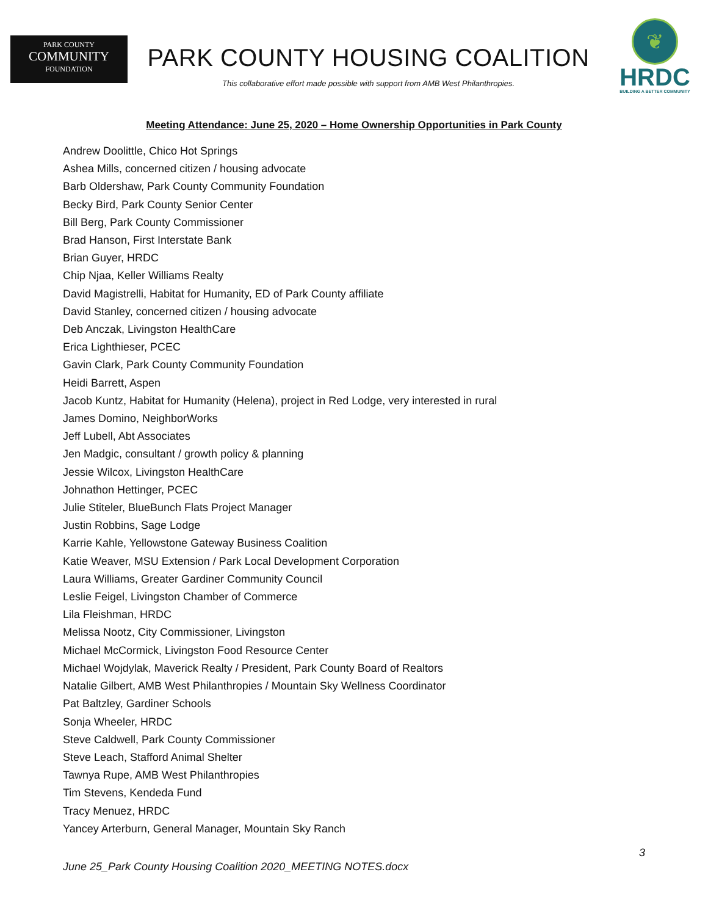PARK COUNTY
COMMUNITY
FOUNDATION
PARK COUNTY HOUSING COALITION
This collaborative effort made possible with support from AMB West Philanthropies.
❦
HRDC
BUILDING A BETTER COMMUNITY
Meeting Attendance: June 25, 2020 – Home Ownership Opportunities in Park County
Andrew Doolittle, Chico Hot Springs
Ashea Mills, concerned citizen / housing advocate
Barb Oldershaw, Park County Community Foundation
Becky Bird, Park County Senior Center
Bill Berg, Park County Commissioner
Brad Hanson, First Interstate Bank
Brian Guyer, HRDC
Chip Njaa, Keller Williams Realty
David Magistrelli, Habitat for Humanity, ED of Park County affiliate
David Stanley, concerned citizen / housing advocate
Deb Anczak, Livingston HealthCare
Erica Lighthieser, PCEC
Gavin Clark, Park County Community Foundation
Heidi Barrett, Aspen
Jacob Kuntz, Habitat for Humanity (Helena), project in Red Lodge, very interested in rural
James Domino, NeighborWorks
Jeff Lubell, Abt Associates
Jen Madgic, consultant / growth policy & planning
Jessie Wilcox, Livingston HealthCare
Johnathon Hettinger, PCEC
Julie Stiteler, BlueBunch Flats Project Manager
Justin Robbins, Sage Lodge
Karrie Kahle, Yellowstone Gateway Business Coalition
Katie Weaver, MSU Extension / Park Local Development Corporation
Laura Williams, Greater Gardiner Community Council
Leslie Feigel, Livingston Chamber of Commerce
Lila Fleishman, HRDC
Melissa Nootz, City Commissioner, Livingston
Michael McCormick, Livingston Food Resource Center
Michael Wojdylak, Maverick Realty / President, Park County Board of Realtors
Natalie Gilbert, AMB West Philanthropies / Mountain Sky Wellness Coordinator
Pat Baltzley, Gardiner Schools
Sonja Wheeler, HRDC
Steve Caldwell, Park County Commissioner
Steve Leach, Stafford Animal Shelter
Tawnya Rupe, AMB West Philanthropies
Tim Stevens, Kendeda Fund
Tracy Menuez, HRDC
Yancey Arterburn, General Manager, Mountain Sky Ranch
3
June 25_Park County Housing Coalition 2020_MEETING NOTES.docx